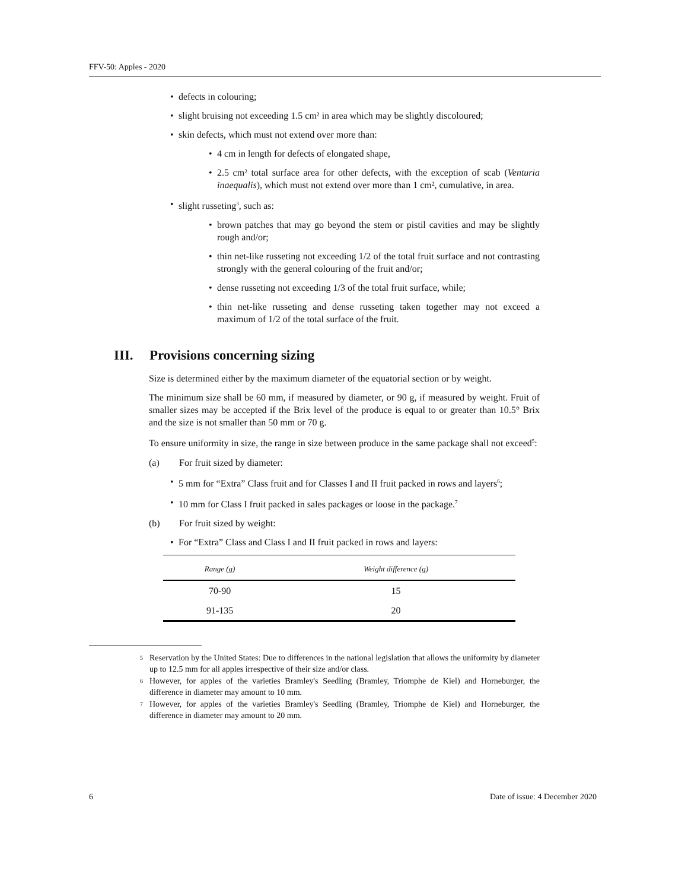FFV-50: Apples - 2020
• defects in colouring;
• slight bruising not exceeding 1.5 cm² in area which may be slightly discoloured;
• skin defects, which must not extend over more than:
• 4 cm in length for defects of elongated shape,
• 2.5 cm² total surface area for other defects, with the exception of scab (Venturia inaequalis), which must not extend over more than 1 cm², cumulative, in area.
• slight russeting<sup>3</sup>, such as:
• brown patches that may go beyond the stem or pistil cavities and may be slightly rough and/or;
• thin net-like russeting not exceeding 1/2 of the total fruit surface and not contrasting strongly with the general colouring of the fruit and/or;
• dense russeting not exceeding 1/3 of the total fruit surface, while;
• thin net-like russeting and dense russeting taken together may not exceed a maximum of 1/2 of the total surface of the fruit.
III. Provisions concerning sizing
Size is determined either by the maximum diameter of the equatorial section or by weight.
The minimum size shall be 60 mm, if measured by diameter, or 90 g, if measured by weight. Fruit of smaller sizes may be accepted if the Brix level of the produce is equal to or greater than 10.5° Brix and the size is not smaller than 50 mm or 70 g.
To ensure uniformity in size, the range in size between produce in the same package shall not exceed<sup>5</sup>:
(a) For fruit sized by diameter:
• 5 mm for “Extra” Class fruit and for Classes I and II fruit packed in rows and layers<sup>6</sup>;
• 10 mm for Class I fruit packed in sales packages or loose in the package.<sup>7</sup>
(b) For fruit sized by weight:
• For “Extra” Class and Class I and II fruit packed in rows and layers:
| Range (g) | Weight difference (g) |
| --- | --- |
| 70-90 | 15 |
| 91-135 | 20 |
<sup>5</sup> Reservation by the United States: Due to differences in the national legislation that allows the uniformity by diameter up to 12.5 mm for all apples irrespective of their size and/or class.
<sup>6</sup> However, for apples of the varieties Bramley's Seedling (Bramley, Triomphe de Kiel) and Horneburger, the difference in diameter may amount to 10 mm.
<sup>7</sup> However, for apples of the varieties Bramley's Seedling (Bramley, Triomphe de Kiel) and Horneburger, the difference in diameter may amount to 20 mm.
6 Date of issue: 4 December 2020